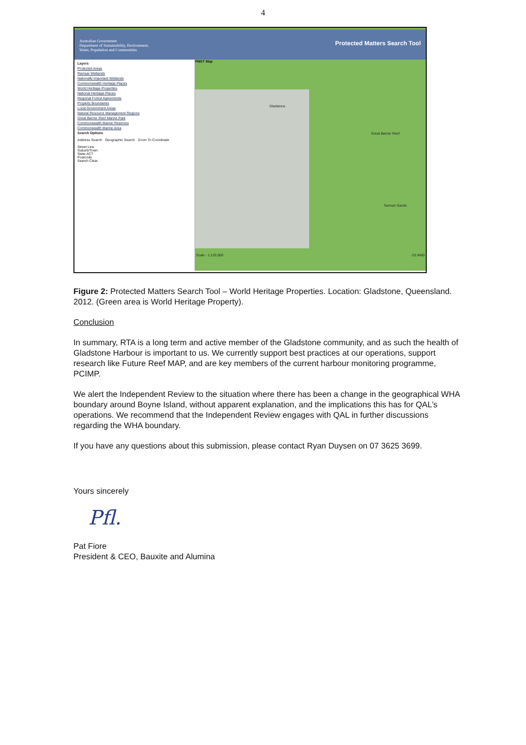4
Australian Government
Department of Sustainability, Environment,
Water, Population and Communities
Protected Matters Search Tool
Layers
Protected Areas
Ramsar Wetlands
Nationally Important Wetlands
Commonwealth Heritage Places
World Heritage Properties
National Heritage Places
Regional Forest Agreements
Property Boundaries
Local Government Areas
Natural Resource Management Regions
Great Barrier Reef Marine Park
Commonwealth Marine Reserves
Commonwealth Marine Area
Search Options
Address Search Geographic Search Zoom To Coordinate
Street Line
Suburb/Town
State ACT
Postcode
Search Clear
PMST Map
Gladstone
Great Barrier Reef
Tannum Sands
Scale - 1:125,000 -23.9400
Figure 2: Protected Matters Search Tool – World Heritage Properties. Location: Gladstone, Queensland. 2012. (Green area is World Heritage Property).
Conclusion
In summary, RTA is a long term and active member of the Gladstone community, and as such the health of Gladstone Harbour is important to us. We currently support best practices at our operations, support research like Future Reef MAP, and are key members of the current harbour monitoring programme, PCIMP.
We alert the Independent Review to the situation where there has been a change in the geographical WHA boundary around Boyne Island, without apparent explanation, and the implications this has for QAL’s operations. We recommend that the Independent Review engages with QAL in further discussions regarding the WHA boundary.
If you have any questions about this submission, please contact Ryan Duysen on 07 3625 3699.
Yours sincerely
Pfl.
Pat Fiore
President & CEO, Bauxite and Alumina